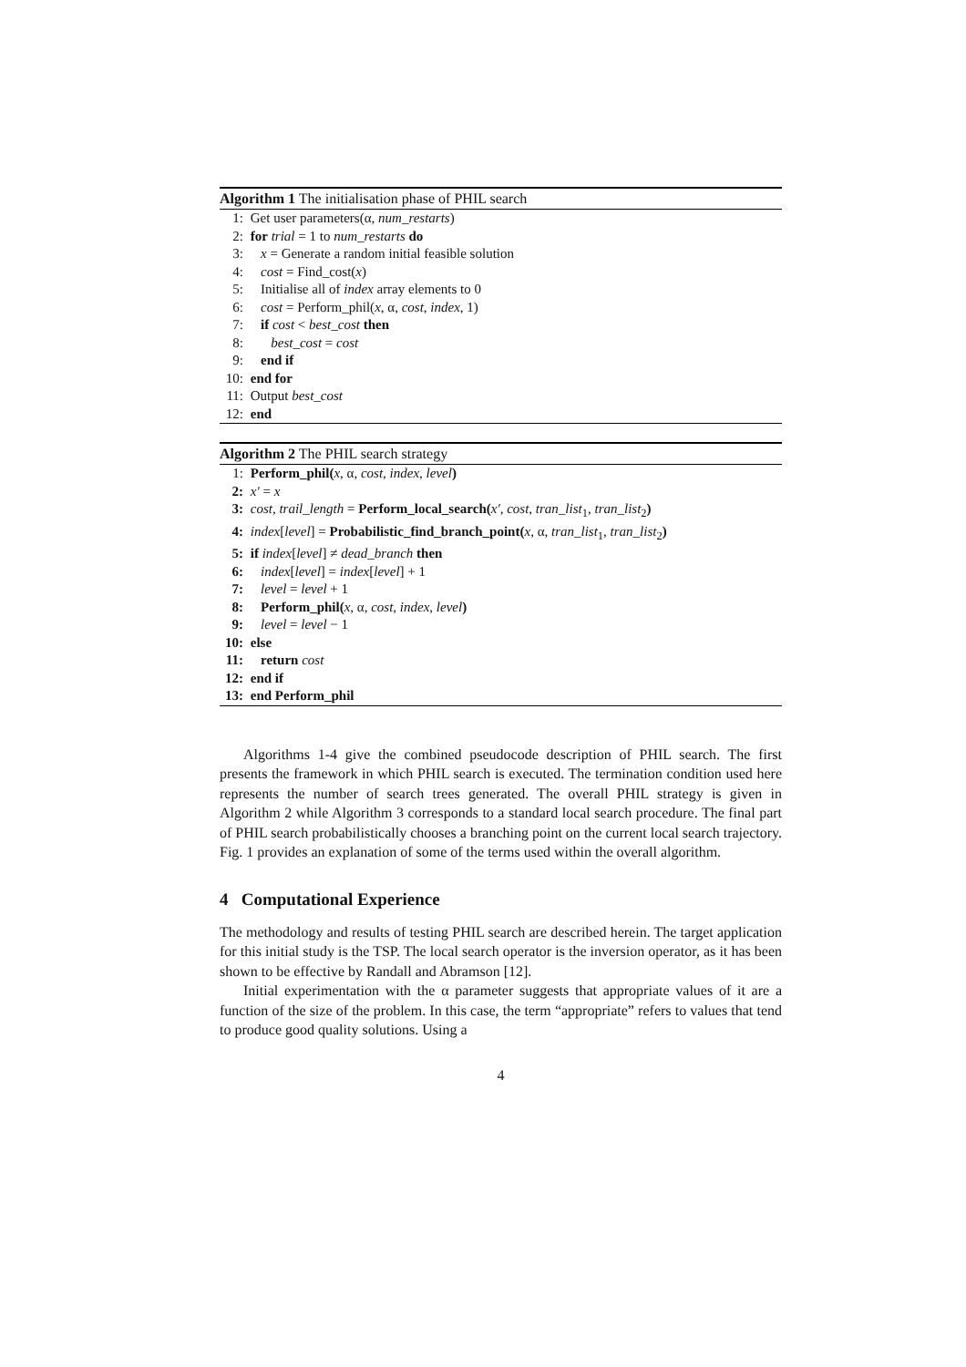Algorithm 1 The initialisation phase of PHIL search
1: Get user parameters(α, num_restarts)
2: for trial = 1 to num_restarts do
3: x = Generate a random initial feasible solution
4: cost = Find_cost(x)
5: Initialise all of index array elements to 0
6: cost = Perform_phil(x, α, cost, index, 1)
7: if cost < best_cost then
8: best_cost = cost
9: end if
10: end for
11: Output best_cost
12: end
Algorithm 2 The PHIL search strategy
1: Perform_phil(x, α, cost, index, level)
2: x′ = x
3: cost, trail_length = Perform_local_search(x′, cost, tran_list<sub>1</sub>, tran_list<sub>2</sub>)
4: index[level] = Probabilistic_find_branch_point(x, α, tran_list<sub>1</sub>, tran_list<sub>2</sub>)
5: if index[level] ≠ dead_branch then
6: index[level] = index[level] + 1
7: level = level + 1
8: Perform_phil(x, α, cost, index, level)
9: level = level − 1
10: else
11: return cost
12: end if
13: end Perform_phil
Algorithms 1-4 give the combined pseudocode description of PHIL search. The first presents the framework in which PHIL search is executed. The termination condition used here represents the number of search trees generated. The overall PHIL strategy is given in Algorithm 2 while Algorithm 3 corresponds to a standard local search procedure. The final part of PHIL search probabilistically chooses a branching point on the current local search trajectory. Fig. 1 provides an explanation of some of the terms used within the overall algorithm.
4 Computational Experience
The methodology and results of testing PHIL search are described herein. The target application for this initial study is the TSP. The local search operator is the inversion operator, as it has been shown to be effective by Randall and Abramson [12].
Initial experimentation with the α parameter suggests that appropriate values of it are a function of the size of the problem. In this case, the term “appropriate” refers to values that tend to produce good quality solutions. Using a
4